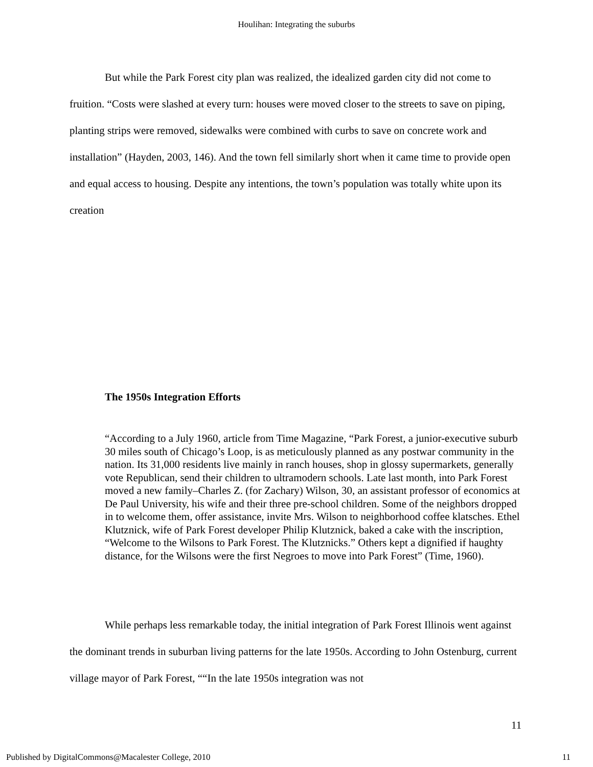Houlihan: Integrating the suburbs
But while the Park Forest city plan was realized, the idealized garden city did not come to fruition. “Costs were slashed at every turn: houses were moved closer to the streets to save on piping, planting strips were removed, sidewalks were combined with curbs to save on concrete work and installation” (Hayden, 2003, 146). And the town fell similarly short when it came time to provide open and equal access to housing. Despite any intentions, the town’s population was totally white upon its creation
The 1950s Integration Efforts
“According to a July 1960, article from Time Magazine, “Park Forest, a junior-executive suburb 30 miles south of Chicago’s Loop, is as meticulously planned as any postwar community in the nation. Its 31,000 residents live mainly in ranch houses, shop in glossy supermarkets, generally vote Republican, send their children to ultramodern schools. Late last month, into Park Forest moved a new family–Charles Z. (for Zachary) Wilson, 30, an assistant professor of economics at De Paul University, his wife and their three pre-school children. Some of the neighbors dropped in to welcome them, offer assistance, invite Mrs. Wilson to neighborhood coffee klatsches. Ethel Klutznick, wife of Park Forest developer Philip Klutznick, baked a cake with the inscription, “Welcome to the Wilsons to Park Forest. The Klutznicks.” Others kept a dignified if haughty distance, for the Wilsons were the first Negroes to move into Park Forest” (Time, 1960).
While perhaps less remarkable today, the initial integration of Park Forest Illinois went against the dominant trends in suburban living patterns for the late 1950s. According to John Ostenburg, current village mayor of Park Forest, ““In the late 1950s integration was not
11
Published by DigitalCommons@Macalester College, 2010 11